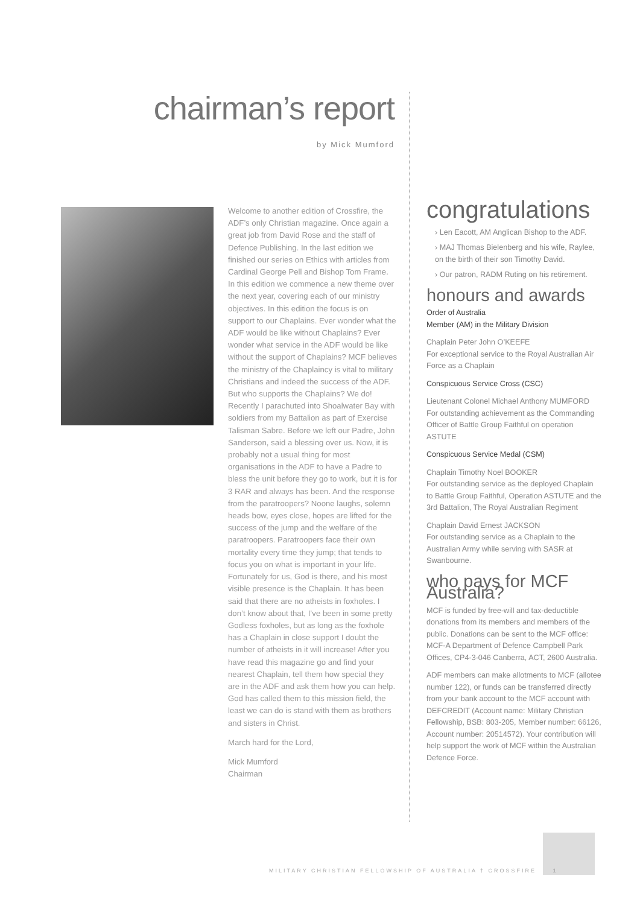chairman’s report
by Mick Mumford
Welcome to another edition of Crossfire, the ADF’s only Christian magazine. Once again a great job from David Rose and the staff of Defence Publishing. In the last edition we finished our series on Ethics with articles from Cardinal George Pell and Bishop Tom Frame. In this edition we commence a new theme over the next year, covering each of our ministry objectives. In this edition the focus is on support to our Chaplains. Ever wonder what the ADF would be like without Chaplains? Ever wonder what service in the ADF would be like without the support of Chaplains? MCF believes the ministry of the Chaplaincy is vital to military Christians and indeed the success of the ADF. But who supports the Chaplains? We do! Recently I parachuted into Shoalwater Bay with soldiers from my Battalion as part of Exercise Talisman Sabre. Before we left our Padre, John Sanderson, said a blessing over us. Now, it is probably not a usual thing for most organisations in the ADF to have a Padre to bless the unit before they go to work, but it is for 3 RAR and always has been. And the response from the paratroopers? Noone laughs, solemn heads bow, eyes close, hopes are lifted for the success of the jump and the welfare of the paratroopers. Paratroopers face their own mortality every time they jump; that tends to focus you on what is important in your life. Fortunately for us, God is there, and his most visible presence is the Chaplain. It has been said that there are no atheists in foxholes. I don’t know about that, I’ve been in some pretty Godless foxholes, but as long as the foxhole has a Chaplain in close support I doubt the number of atheists in it will increase! After you have read this magazine go and find your nearest Chaplain, tell them how special they are in the ADF and ask them how you can help. God has called them to this mission field, the least we can do is stand with them as brothers and sisters in Christ.
March hard for the Lord,
Mick Mumford
Chairman
congratulations
› Len Eacott, AM Anglican Bishop to the ADF.
› MAJ Thomas Bielenberg and his wife, Raylee, on the birth of their son Timothy David.
› Our patron, RADM Ruting on his retirement.
honours and awards
Order of Australia
Member (AM) in the Military Division
Chaplain Peter John O’KEEFE
For exceptional service to the Royal Australian Air Force as a Chaplain
Conspicuous Service Cross (CSC)
Lieutenant Colonel Michael Anthony MUMFORD
For outstanding achievement as the Commanding Officer of Battle Group Faithful on operation ASTUTE
Conspicuous Service Medal (CSM)
Chaplain Timothy Noel BOOKER
For outstanding service as the deployed Chaplain to Battle Group Faithful, Operation ASTUTE and the 3rd Battalion, The Royal Australian Regiment
Chaplain David Ernest JACKSON
For outstanding service as a Chaplain to the Australian Army while serving with SASR at Swanbourne.
who pays for MCF Australia?
MCF is funded by free-will and tax-deductible donations from its members and members of the public. Donations can be sent to the MCF office: MCF-A Department of Defence Campbell Park Offices, CP4-3-046 Canberra, ACT, 2600 Australia.
ADF members can make allotments to MCF (allotee number 122), or funds can be transferred directly from your bank account to the MCF account with DEFCREDIT (Account name: Military Christian Fellowship, BSB: 803-205, Member number: 66126, Account number: 20514572). Your contribution will help support the work of MCF within the Australian Defence Force.
MILITARY CHRISTIAN FELLOWSHIP OF AUSTRALIA † CROSSFIRE 1